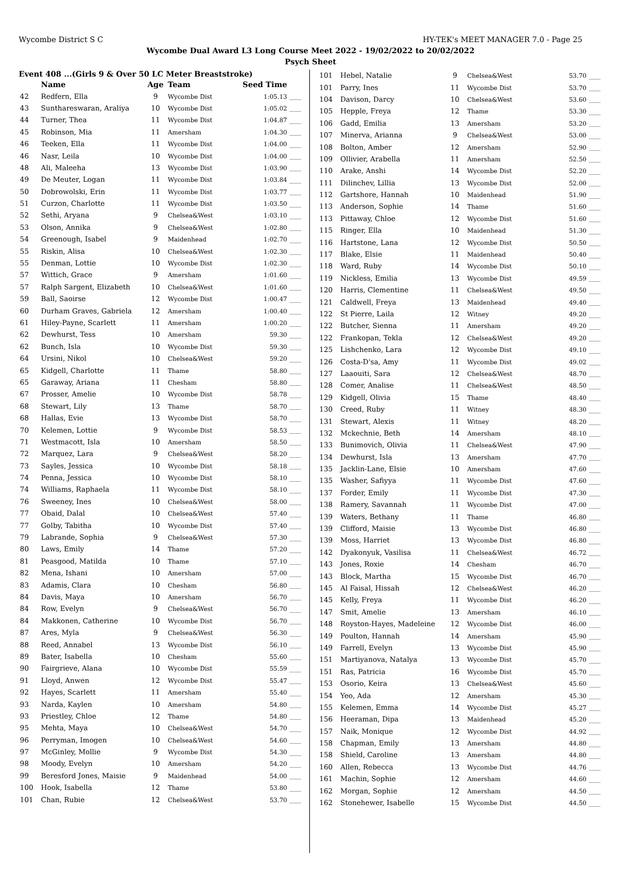Wycombe District S C HY-TEK's MEET MANAGER 7.0 - Page 25
Wycombe Dual Award L3 Long Course Meet 2022 - 19/02/2022 to 20/02/2022
Psych Sheet
Event 408 ...(Girls 9 & Over 50 LC Meter Breaststroke)
| | Name | Age | Team | Seed Time | |
| --- | --- | --- | --- | --- | --- |
| 42 | Redfern, Ella | 9 | Wycombe Dist | 1:05.13 | ____ |
| 43 | Sunthareswaran, Araliya | 10 | Wycombe Dist | 1:05.02 | ____ |
| 44 | Turner, Thea | 11 | Wycombe Dist | 1:04.87 | ____ |
| 45 | Robinson, Mia | 11 | Amersham | 1:04.30 | ____ |
| 46 | Teeken, Ella | 11 | Wycombe Dist | 1:04.00 | ____ |
| 46 | Nasr, Leila | 10 | Wycombe Dist | 1:04.00 | ____ |
| 48 | Ali, Maleeha | 13 | Wycombe Dist | 1:03.90 | ____ |
| 49 | De Meuter, Logan | 11 | Wycombe Dist | 1:03.84 | ____ |
| 50 | Dobrowolski, Erin | 11 | Wycombe Dist | 1:03.77 | ____ |
| 51 | Curzon, Charlotte | 11 | Wycombe Dist | 1:03.50 | ____ |
| 52 | Sethi, Aryana | 9 | Chelsea&West | 1:03.10 | ____ |
| 53 | Olson, Annika | 9 | Chelsea&West | 1:02.80 | ____ |
| 54 | Greenough, Isabel | 9 | Maidenhead | 1:02.70 | ____ |
| 55 | Riskin, Alisa | 10 | Chelsea&West | 1:02.30 | ____ |
| 55 | Denman, Lottie | 10 | Wycombe Dist | 1:02.30 | ____ |
| 57 | Wittich, Grace | 9 | Amersham | 1:01.60 | ____ |
| 57 | Ralph Sargent, Elizabeth | 10 | Chelsea&West | 1:01.60 | ____ |
| 59 | Ball, Saoirse | 12 | Wycombe Dist | 1:00.47 | ____ |
| 60 | Durham Graves, Gabriela | 12 | Amersham | 1:00.40 | ____ |
| 61 | Hiley-Payne, Scarlett | 11 | Amersham | 1:00.20 | ____ |
| 62 | Dewhurst, Tess | 10 | Amersham | 59.30 | ____ |
| 62 | Bunch, Isla | 10 | Wycombe Dist | 59.30 | ____ |
| 64 | Ursini, Nikol | 10 | Chelsea&West | 59.20 | ____ |
| 65 | Kidgell, Charlotte | 11 | Thame | 58.80 | ____ |
| 65 | Garaway, Ariana | 11 | Chesham | 58.80 | ____ |
| 67 | Prosser, Amelie | 10 | Wycombe Dist | 58.78 | ____ |
| 68 | Stewart, Lily | 13 | Thame | 58.70 | ____ |
| 68 | Hallas, Evie | 13 | Wycombe Dist | 58.70 | ____ |
| 70 | Kelemen, Lottie | 9 | Wycombe Dist | 58.53 | ____ |
| 71 | Westmacott, Isla | 10 | Amersham | 58.50 | ____ |
| 72 | Marquez, Lara | 9 | Chelsea&West | 58.20 | ____ |
| 73 | Sayles, Jessica | 10 | Wycombe Dist | 58.18 | ____ |
| 74 | Penna, Jessica | 10 | Wycombe Dist | 58.10 | ____ |
| 74 | Williams, Raphaela | 11 | Wycombe Dist | 58.10 | ____ |
| 76 | Sweeney, Ines | 10 | Chelsea&West | 58.00 | ____ |
| 77 | Obaid, Dalal | 10 | Chelsea&West | 57.40 | ____ |
| 77 | Golby, Tabitha | 10 | Wycombe Dist | 57.40 | ____ |
| 79 | Labrande, Sophia | 9 | Chelsea&West | 57.30 | ____ |
| 80 | Laws, Emily | 14 | Thame | 57.20 | ____ |
| 81 | Peasgood, Matilda | 10 | Thame | 57.10 | ____ |
| 82 | Mena, Ishani | 10 | Amersham | 57.00 | ____ |
| 83 | Adamis, Clara | 10 | Chesham | 56.80 | ____ |
| 84 | Davis, Maya | 10 | Amersham | 56.70 | ____ |
| 84 | Row, Evelyn | 9 | Chelsea&West | 56.70 | ____ |
| 84 | Makkonen, Catherine | 10 | Wycombe Dist | 56.70 | ____ |
| 87 | Ares, Myla | 9 | Chelsea&West | 56.30 | ____ |
| 88 | Reed, Annabel | 13 | Wycombe Dist | 56.10 | ____ |
| 89 | Bater, Isabella | 10 | Chesham | 55.60 | ____ |
| 90 | Fairgrieve, Alana | 10 | Wycombe Dist | 55.59 | ____ |
| 91 | Lloyd, Anwen | 12 | Wycombe Dist | 55.47 | ____ |
| 92 | Hayes, Scarlett | 11 | Amersham | 55.40 | ____ |
| 93 | Narda, Kaylen | 10 | Amersham | 54.80 | ____ |
| 93 | Priestley, Chloe | 12 | Thame | 54.80 | ____ |
| 95 | Mehta, Maya | 10 | Chelsea&West | 54.70 | ____ |
| 96 | Perryman, Imogen | 10 | Chelsea&West | 54.60 | ____ |
| 97 | McGinley, Mollie | 9 | Wycombe Dist | 54.30 | ____ |
| 98 | Moody, Evelyn | 10 | Amersham | 54.20 | ____ |
| 99 | Beresford Jones, Maisie | 9 | Maidenhead | 54.00 | ____ |
| 100 | Hook, Isabella | 12 | Thame | 53.80 | ____ |
| 101 | Chan, Rubie | 12 | Chelsea&West | 53.70 | ____ |
| 101 | Hebel, Natalie | 9 | Chelsea&West | 53.70 | ____ |
| 101 | Parry, Ines | 11 | Wycombe Dist | 53.70 | ____ |
| 104 | Davison, Darcy | 10 | Chelsea&West | 53.60 | ____ |
| 105 | Hepple, Freya | 12 | Thame | 53.30 | ____ |
| 106 | Gadd, Emilia | 13 | Amersham | 53.20 | ____ |
| 107 | Minerva, Arianna | 9 | Chelsea&West | 53.00 | ____ |
| 108 | Bolton, Amber | 12 | Amersham | 52.90 | ____ |
| 109 | Ollivier, Arabella | 11 | Amersham | 52.50 | ____ |
| 110 | Arake, Anshi | 14 | Wycombe Dist | 52.20 | ____ |
| 111 | Dilinchev, Lillia | 13 | Wycombe Dist | 52.00 | ____ |
| 112 | Gartshore, Hannah | 10 | Maidenhead | 51.90 | ____ |
| 113 | Anderson, Sophie | 14 | Thame | 51.60 | ____ |
| 113 | Pittaway, Chloe | 12 | Wycombe Dist | 51.60 | ____ |
| 115 | Ringer, Ella | 10 | Maidenhead | 51.30 | ____ |
| 116 | Hartstone, Lana | 12 | Wycombe Dist | 50.50 | ____ |
| 117 | Blake, Elsie | 11 | Maidenhead | 50.40 | ____ |
| 118 | Ward, Ruby | 14 | Wycombe Dist | 50.10 | ____ |
| 119 | Nickless, Emilia | 13 | Wycombe Dist | 49.59 | ____ |
| 120 | Harris, Clementine | 11 | Chelsea&West | 49.50 | ____ |
| 121 | Caldwell, Freya | 13 | Maidenhead | 49.40 | ____ |
| 122 | St Pierre, Laila | 12 | Witney | 49.20 | ____ |
| 122 | Butcher, Sienna | 11 | Amersham | 49.20 | ____ |
| 122 | Frankopan, Tekla | 12 | Chelsea&West | 49.20 | ____ |
| 125 | Lishchenko, Lara | 12 | Wycombe Dist | 49.10 | ____ |
| 126 | Costa-D'sa, Amy | 11 | Wycombe Dist | 49.02 | ____ |
| 127 | Laaouiti, Sara | 12 | Chelsea&West | 48.70 | ____ |
| 128 | Comer, Analise | 11 | Chelsea&West | 48.50 | ____ |
| 129 | Kidgell, Olivia | 15 | Thame | 48.40 | ____ |
| 130 | Creed, Ruby | 11 | Witney | 48.30 | ____ |
| 131 | Stewart, Alexis | 11 | Witney | 48.20 | ____ |
| 132 | Mckechnie, Beth | 14 | Amersham | 48.10 | ____ |
| 133 | Bunimovich, Olivia | 11 | Chelsea&West | 47.90 | ____ |
| 134 | Dewhurst, Isla | 13 | Amersham | 47.70 | ____ |
| 135 | Jacklin-Lane, Elsie | 10 | Amersham | 47.60 | ____ |
| 135 | Washer, Safiyya | 11 | Wycombe Dist | 47.60 | ____ |
| 137 | Forder, Emily | 11 | Wycombe Dist | 47.30 | ____ |
| 138 | Ramery, Savannah | 11 | Wycombe Dist | 47.00 | ____ |
| 139 | Waters, Bethany | 11 | Thame | 46.80 | ____ |
| 139 | Clifford, Maisie | 13 | Wycombe Dist | 46.80 | ____ |
| 139 | Moss, Harriet | 13 | Wycombe Dist | 46.80 | ____ |
| 142 | Dyakonyuk, Vasilisa | 11 | Chelsea&West | 46.72 | ____ |
| 143 | Jones, Roxie | 14 | Chesham | 46.70 | ____ |
| 143 | Block, Martha | 15 | Wycombe Dist | 46.70 | ____ |
| 145 | Al Faisal, Hissah | 12 | Chelsea&West | 46.20 | ____ |
| 145 | Kelly, Freya | 11 | Wycombe Dist | 46.20 | ____ |
| 147 | Smit, Amelie | 13 | Amersham | 46.10 | ____ |
| 148 | Royston-Hayes, Madeleine | 12 | Wycombe Dist | 46.00 | ____ |
| 149 | Poulton, Hannah | 14 | Amersham | 45.90 | ____ |
| 149 | Farrell, Evelyn | 13 | Wycombe Dist | 45.90 | ____ |
| 151 | Martiyanova, Natalya | 13 | Wycombe Dist | 45.70 | ____ |
| 151 | Ras, Patricia | 16 | Wycombe Dist | 45.70 | ____ |
| 153 | Osorio, Keira | 13 | Chelsea&West | 45.60 | ____ |
| 154 | Yeo, Ada | 12 | Amersham | 45.30 | ____ |
| 155 | Kelemen, Emma | 14 | Wycombe Dist | 45.27 | ____ |
| 156 | Heeraman, Dipa | 13 | Maidenhead | 45.20 | ____ |
| 157 | Naik, Monique | 12 | Wycombe Dist | 44.92 | ____ |
| 158 | Chapman, Emily | 13 | Amersham | 44.80 | ____ |
| 158 | Shield, Caroline | 13 | Amersham | 44.80 | ____ |
| 160 | Allen, Rebecca | 13 | Wycombe Dist | 44.76 | ____ |
| 161 | Machin, Sophie | 12 | Amersham | 44.60 | ____ |
| 162 | Morgan, Sophie | 12 | Amersham | 44.50 | ____ |
| 162 | Stonehewer, Isabelle | 15 | Wycombe Dist | 44.50 | ____ |